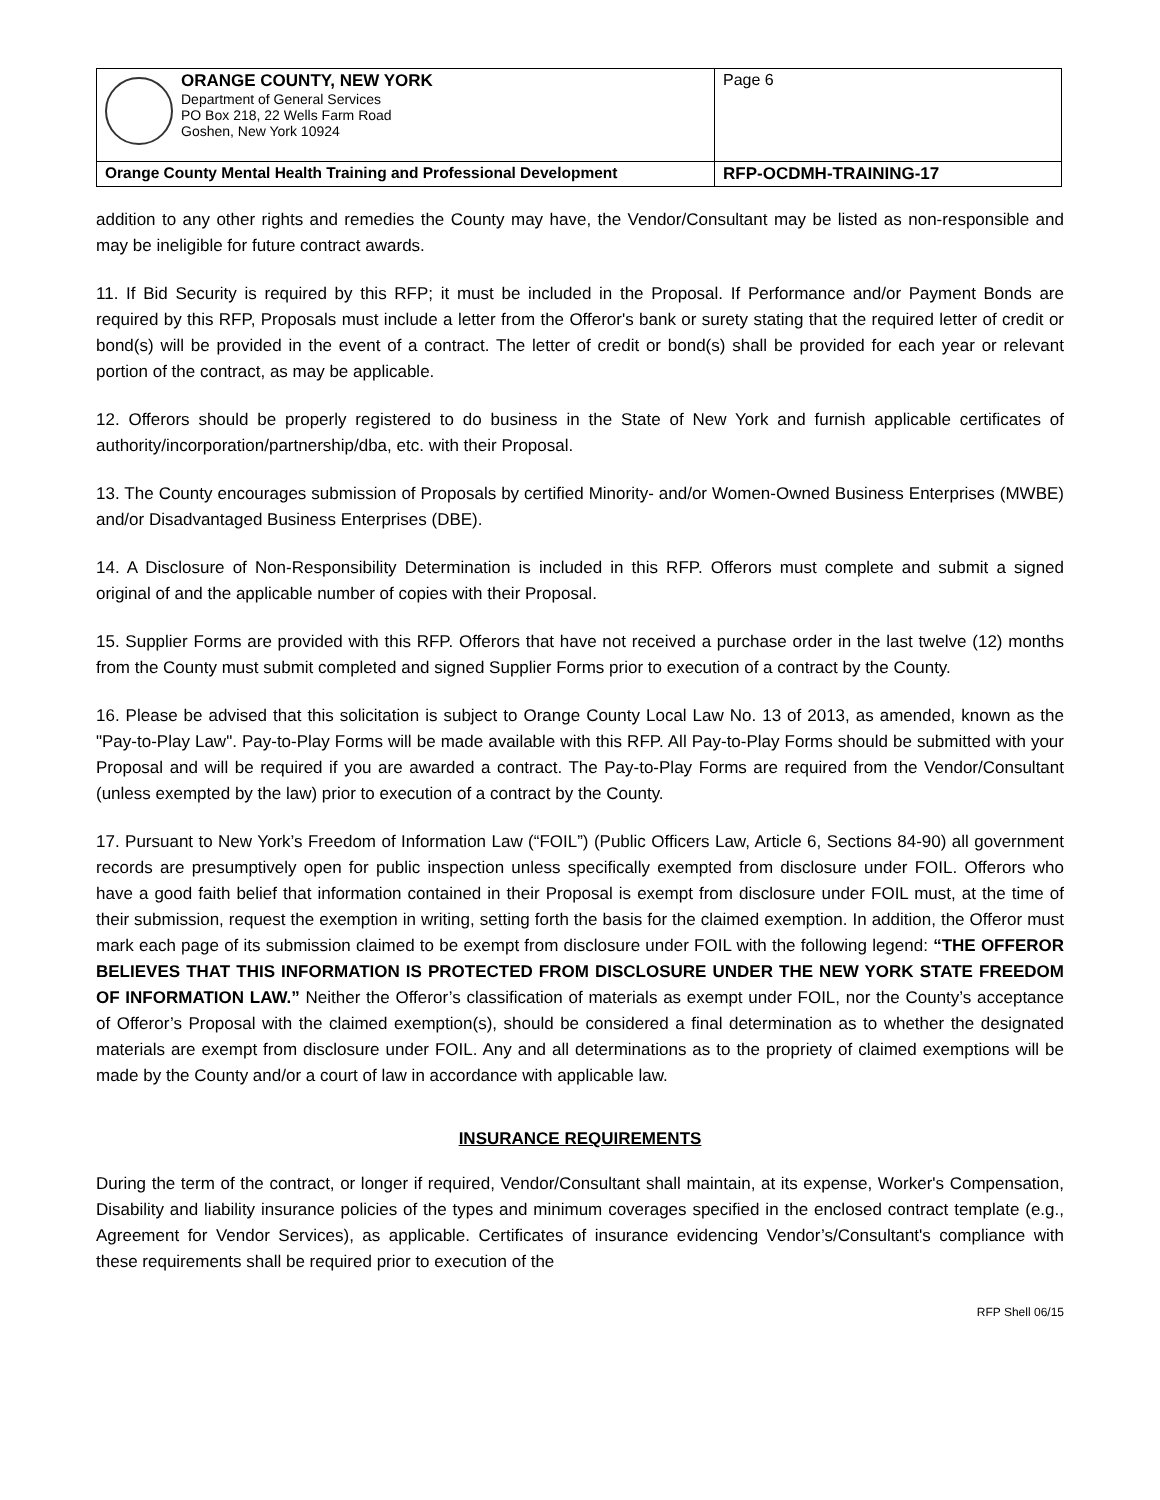| ORANGE COUNTY, NEW YORK Department of General Services PO Box 218, 22 Wells Farm Road Goshen, New York 10924 | Page 6 |
| Orange County Mental Health Training and Professional Development | RFP-OCDMH-TRAINING-17 |
addition to any other rights and remedies the County may have, the Vendor/Consultant may be listed as non-responsible and may be ineligible for future contract awards.
11. If Bid Security is required by this RFP; it must be included in the Proposal. If Performance and/or Payment Bonds are required by this RFP, Proposals must include a letter from the Offeror's bank or surety stating that the required letter of credit or bond(s) will be provided in the event of a contract. The letter of credit or bond(s) shall be provided for each year or relevant portion of the contract, as may be applicable.
12. Offerors should be properly registered to do business in the State of New York and furnish applicable certificates of authority/incorporation/partnership/dba, etc. with their Proposal.
13. The County encourages submission of Proposals by certified Minority- and/or Women-Owned Business Enterprises (MWBE) and/or Disadvantaged Business Enterprises (DBE).
14. A Disclosure of Non-Responsibility Determination is included in this RFP. Offerors must complete and submit a signed original of and the applicable number of copies with their Proposal.
15. Supplier Forms are provided with this RFP. Offerors that have not received a purchase order in the last twelve (12) months from the County must submit completed and signed Supplier Forms prior to execution of a contract by the County.
16. Please be advised that this solicitation is subject to Orange County Local Law No. 13 of 2013, as amended, known as the "Pay-to-Play Law". Pay-to-Play Forms will be made available with this RFP. All Pay-to-Play Forms should be submitted with your Proposal and will be required if you are awarded a contract. The Pay-to-Play Forms are required from the Vendor/Consultant (unless exempted by the law) prior to execution of a contract by the County.
17. Pursuant to New York’s Freedom of Information Law (“FOIL”) (Public Officers Law, Article 6, Sections 84-90) all government records are presumptively open for public inspection unless specifically exempted from disclosure under FOIL. Offerors who have a good faith belief that information contained in their Proposal is exempt from disclosure under FOIL must, at the time of their submission, request the exemption in writing, setting forth the basis for the claimed exemption. In addition, the Offeror must mark each page of its submission claimed to be exempt from disclosure under FOIL with the following legend: “THE OFFEROR BELIEVES THAT THIS INFORMATION IS PROTECTED FROM DISCLOSURE UNDER THE NEW YORK STATE FREEDOM OF INFORMATION LAW.” Neither the Offeror’s classification of materials as exempt under FOIL, nor the County’s acceptance of Offeror’s Proposal with the claimed exemption(s), should be considered a final determination as to whether the designated materials are exempt from disclosure under FOIL. Any and all determinations as to the propriety of claimed exemptions will be made by the County and/or a court of law in accordance with applicable law.
INSURANCE REQUIREMENTS
During the term of the contract, or longer if required, Vendor/Consultant shall maintain, at its expense, Worker's Compensation, Disability and liability insurance policies of the types and minimum coverages specified in the enclosed contract template (e.g., Agreement for Vendor Services), as applicable. Certificates of insurance evidencing Vendor’s/Consultant's compliance with these requirements shall be required prior to execution of the
RFP Shell 06/15